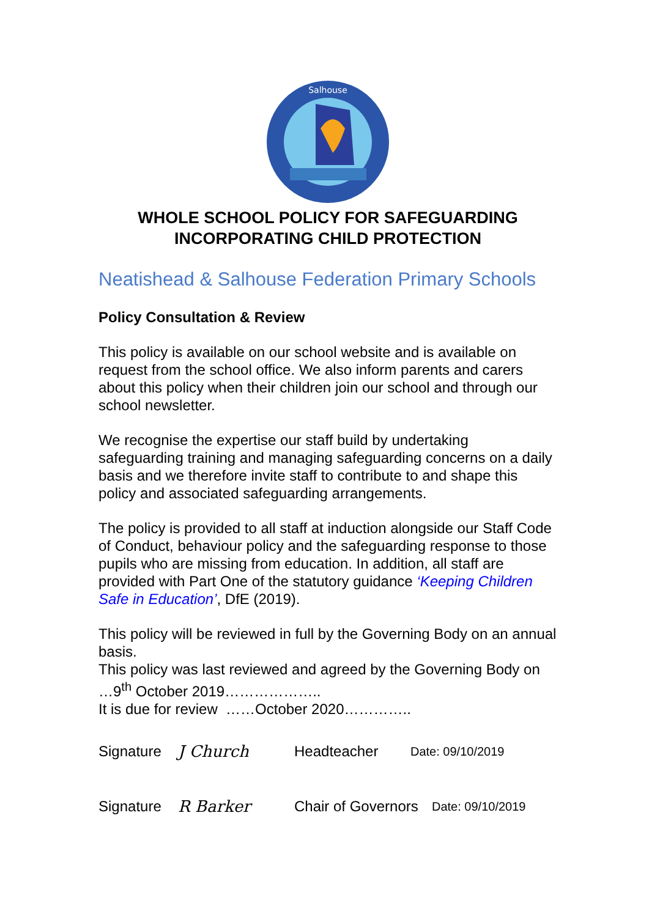Salhouse
WHOLE SCHOOL POLICY FOR SAFEGUARDING
INCORPORATING CHILD PROTECTION
Neatishead & Salhouse Federation Primary Schools
Policy Consultation & Review
This policy is available on our school website and is available on request from the school office. We also inform parents and carers about this policy when their children join our school and through our school newsletter.
We recognise the expertise our staff build by undertaking safeguarding training and managing safeguarding concerns on a daily basis and we therefore invite staff to contribute to and shape this policy and associated safeguarding arrangements.
The policy is provided to all staff at induction alongside our Staff Code of Conduct, behaviour policy and the safeguarding response to those pupils who are missing from education. In addition, all staff are provided with Part One of the statutory guidance ‘Keeping Children Safe in Education’, DfE (2019).
This policy will be reviewed in full by the Governing Body on an annual basis.
This policy was last reviewed and agreed by the Governing Body on …9<sup>th</sup> October 2019………………..
It is due for review ……October 2020…………..
Signature J Church Headteacher Date: 09/10/2019
Signature R Barker Chair of Governors Date: 09/10/2019